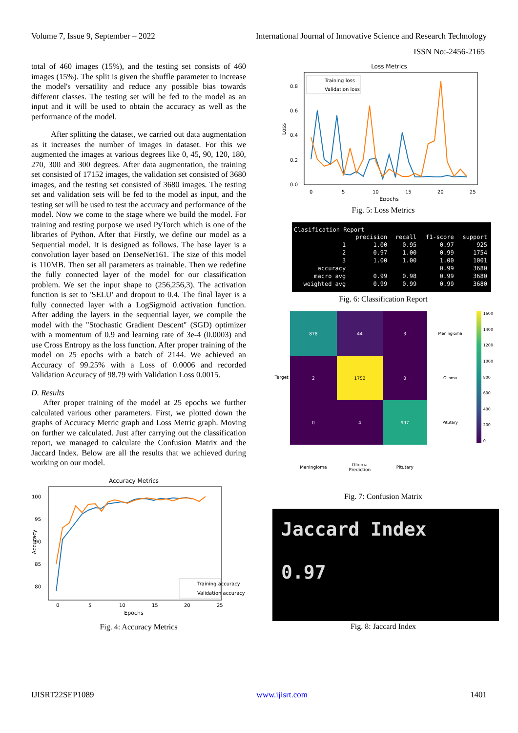Volume 7, Issue 9, September – 2022 International Journal of Innovative Science and Research Technology
ISSN No:-2456-2165
total of 460 images (15%), and the testing set consists of 460 images (15%). The split is given the shuffle parameter to increase the model's versatility and reduce any possible bias towards different classes. The testing set will be fed to the model as an input and it will be used to obtain the accuracy as well as the performance of the model.
After splitting the dataset, we carried out data augmentation as it increases the number of images in dataset. For this we augmented the images at various degrees like 0, 45, 90, 120, 180, 270, 300 and 300 degrees. After data augmentation, the training set consisted of 17152 images, the validation set consisted of 3680 images, and the testing set consisted of 3680 images. The testing set and validation sets will be fed to the model as input, and the testing set will be used to test the accuracy and performance of the model. Now we come to the stage where we build the model. For training and testing purpose we used PyTorch which is one of the libraries of Python. After that Firstly, we define our model as a Sequential model. It is designed as follows. The base layer is a convolution layer based on DenseNet161. The size of this model is 110MB. Then set all parameters as trainable. Then we redefine the fully connected layer of the model for our classification problem. We set the input shape to (256,256,3). The activation function is set to 'SELU' and dropout to 0.4. The final layer is a fully connected layer with a LogSigmoid activation function. After adding the layers in the sequential layer, we compile the model with the "Stochastic Gradient Descent" (SGD) optimizer with a momentum of 0.9 and learning rate of 3e-4 (0.0003) and use Cross Entropy as the loss function. After proper training of the model on 25 epochs with a batch of 2144. We achieved an Accuracy of 99.25% with a Loss of 0.0006 and recorded Validation Accuracy of 98.79 with Validation Loss 0.0015.
D. Results
After proper training of the model at 25 epochs we further calculated various other parameters. First, we plotted down the graphs of Accuracy Metric graph and Loss Metric graph. Moving on further we calculated. Just after carrying out the classification report, we managed to calculate the Confusion Matrix and the Jaccard Index. Below are all the results that we achieved during working on our model.
Accuracy Metrics
100
95
90
85
80
0
5
10
15
20
25
Epochs
Accuracy
Training accuracy
Validation accuracy
Fig. 4: Accuracy Metrics
Loss Metrics
0.8
0.6
0.4
0.2
0.0
0
5
10
15
20
25
Epochs
Loss
Training loss
Validation loss
Fig. 5: Loss Metrics
Clasification Report
| | precision | recall | f1-score | support |
| --- | --- | --- | --- | --- |
| 1 | 1.00 | 0.95 | 0.97 | 925 |
| 2 | 0.97 | 1.00 | 0.99 | 1754 |
| 3 | 1.00 | 1.00 | 1.00 | 1001 |
| accuracy | | | 0.99 | 3680 |
| macro avg | 0.99 | 0.98 | 0.99 | 3680 |
| weighted avg | 0.99 | 0.99 | 0.99 | 3680 |
Fig. 6: Classification Report
Target
| 878 | 44 | 3 | Meningioma |
| 2 | 1752 | 0 | Glioma |
| 0 | 4 | 997 | Pitutary |
| Meningioma | Glioma Prediction | Pitutary | |
1600
1400
1200
1000
800
600
400
200
0
Fig. 7: Confusion Matrix
Jaccard Index
0.97
Fig. 8: Jaccard Index
IJISRT22SEP1089 www.ijisrt.com 1401